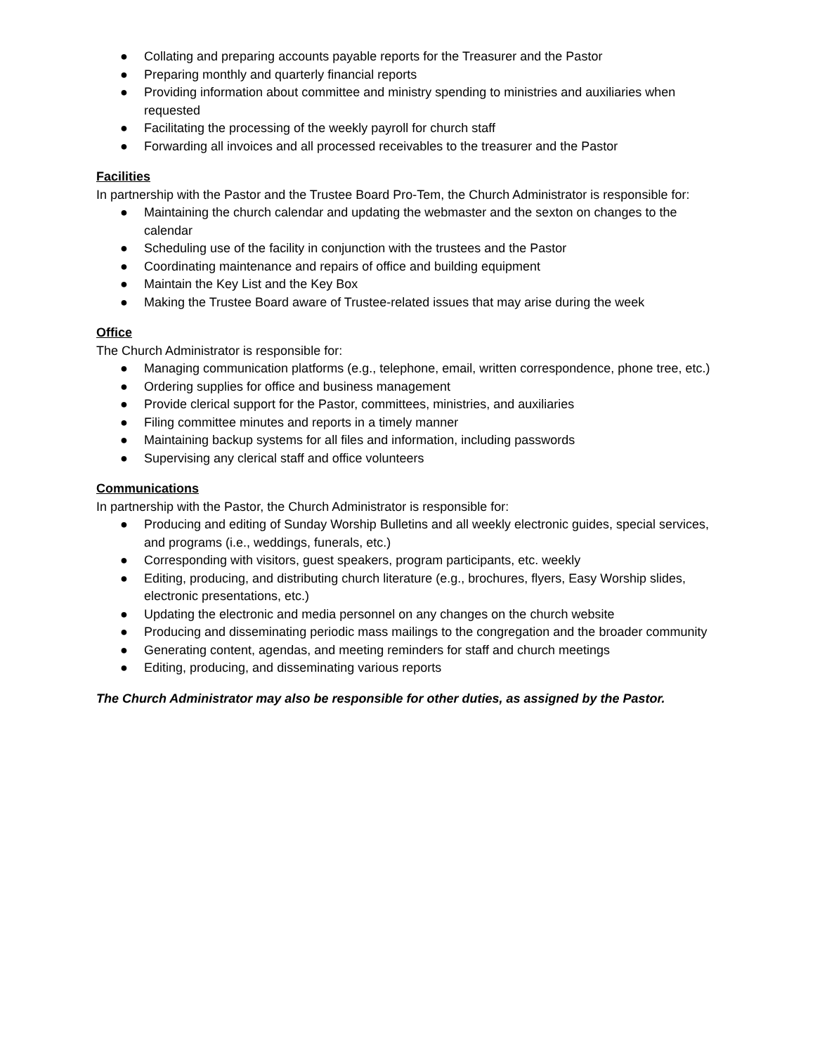● Collating and preparing accounts payable reports for the Treasurer and the Pastor
● Preparing monthly and quarterly financial reports
● Providing information about committee and ministry spending to ministries and auxiliaries when requested
● Facilitating the processing of the weekly payroll for church staff
● Forwarding all invoices and all processed receivables to the treasurer and the Pastor
Facilities
In partnership with the Pastor and the Trustee Board Pro-Tem, the Church Administrator is responsible for:
● Maintaining the church calendar and updating the webmaster and the sexton on changes to the calendar
● Scheduling use of the facility in conjunction with the trustees and the Pastor
● Coordinating maintenance and repairs of office and building equipment
● Maintain the Key List and the Key Box
● Making the Trustee Board aware of Trustee-related issues that may arise during the week
Office
The Church Administrator is responsible for:
● Managing communication platforms (e.g., telephone, email, written correspondence, phone tree, etc.)
● Ordering supplies for office and business management
● Provide clerical support for the Pastor, committees, ministries, and auxiliaries
● Filing committee minutes and reports in a timely manner
● Maintaining backup systems for all files and information, including passwords
● Supervising any clerical staff and office volunteers
Communications
In partnership with the Pastor, the Church Administrator is responsible for:
● Producing and editing of Sunday Worship Bulletins and all weekly electronic guides, special services, and programs (i.e., weddings, funerals, etc.)
● Corresponding with visitors, guest speakers, program participants, etc. weekly
● Editing, producing, and distributing church literature (e.g., brochures, flyers, Easy Worship slides, electronic presentations, etc.)
● Updating the electronic and media personnel on any changes on the church website
● Producing and disseminating periodic mass mailings to the congregation and the broader community
● Generating content, agendas, and meeting reminders for staff and church meetings
● Editing, producing, and disseminating various reports
The Church Administrator may also be responsible for other duties, as assigned by the Pastor.